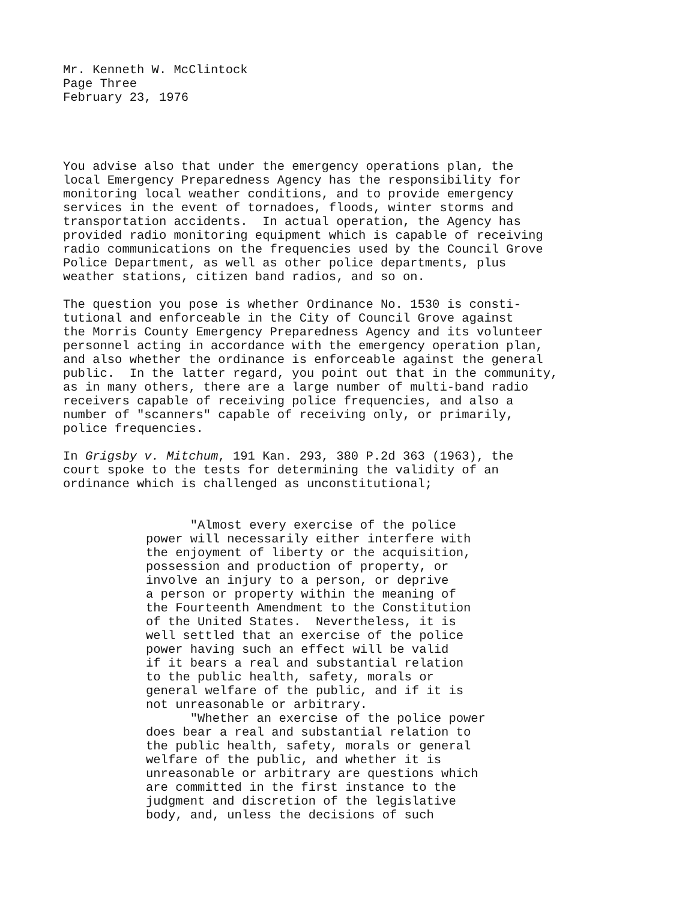Mr. Kenneth W. McClintock Page Three February 23, 1976
You advise also that under the emergency operations plan, the local Emergency Preparedness Agency has the responsibility for monitoring local weather conditions, and to provide emergency services in the event of tornadoes, floods, winter storms and transportation accidents. In actual operation, the Agency has provided radio monitoring equipment which is capable of receiving radio communications on the frequencies used by the Council Grove Police Department, as well as other police departments, plus weather stations, citizen band radios, and so on.
The question you pose is whether Ordinance No. 1530 is consti- tutional and enforceable in the City of Council Grove against the Morris County Emergency Preparedness Agency and its volunteer personnel acting in accordance with the emergency operation plan, and also whether the ordinance is enforceable against the general public. In the latter regard, you point out that in the community, as in many others, there are a large number of multi-band radio receivers capable of receiving police frequencies, and also a number of "scanners" capable of receiving only, or primarily, police frequencies.
In Grigsby v. Mitchum, 191 Kan. 293, 380 P.2d 363 (1963), the court spoke to the tests for determining the validity of an ordinance which is challenged as unconstitutional;
"Almost every exercise of the police power will necessarily either interfere with the enjoyment of liberty or the acquisition, possession and production of property, or involve an injury to a person, or deprive a person or property within the meaning of the Fourteenth Amendment to the Constitution of the United States. Nevertheless, it is well settled that an exercise of the police power having such an effect will be valid if it bears a real and substantial relation to the public health, safety, morals or general welfare of the public, and if it is not unreasonable or arbitrary. "Whether an exercise of the police power does bear a real and substantial relation to the public health, safety, morals or general welfare of the public, and whether it is unreasonable or arbitrary are questions which are committed in the first instance to the judgment and discretion of the legislative body, and, unless the decisions of such